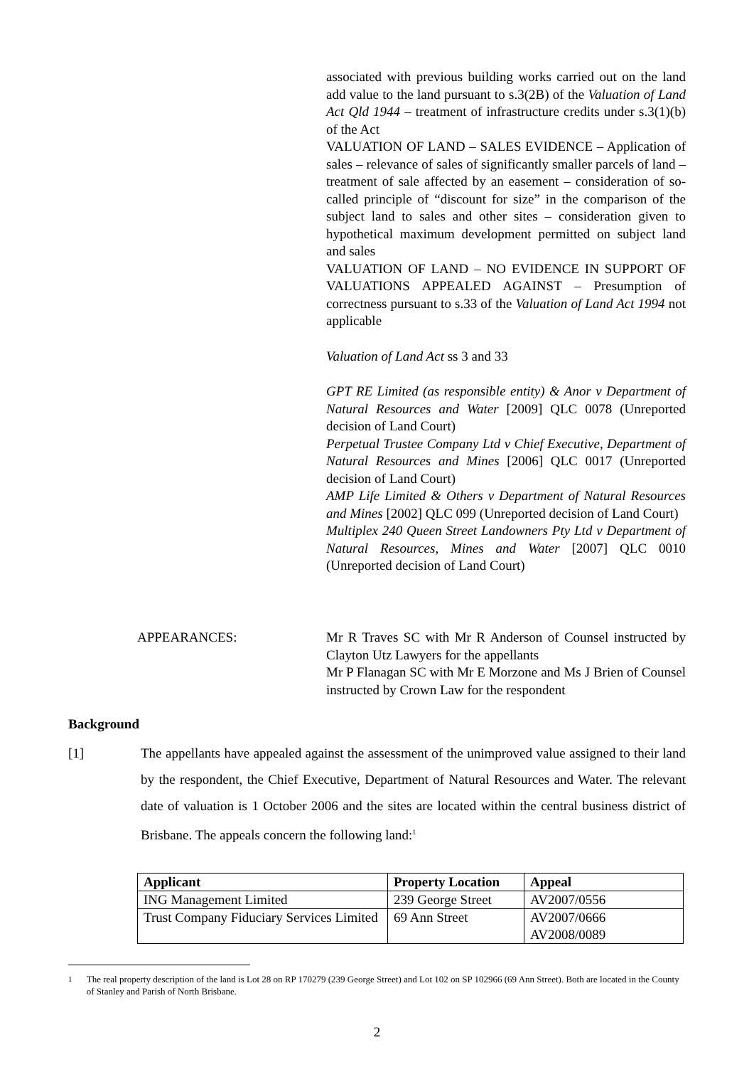associated with previous building works carried out on the land add value to the land pursuant to s.3(2B) of the Valuation of Land Act Qld 1944 – treatment of infrastructure credits under s.3(1)(b) of the Act
VALUATION OF LAND – SALES EVIDENCE – Application of sales – relevance of sales of significantly smaller parcels of land – treatment of sale affected by an easement – consideration of so-called principle of “discount for size” in the comparison of the subject land to sales and other sites – consideration given to hypothetical maximum development permitted on subject land and sales
VALUATION OF LAND – NO EVIDENCE IN SUPPORT OF VALUATIONS APPEALED AGAINST – Presumption of correctness pursuant to s.33 of the Valuation of Land Act 1994 not applicable
Valuation of Land Act ss 3 and 33
GPT RE Limited (as responsible entity) & Anor v Department of Natural Resources and Water [2009] QLC 0078 (Unreported decision of Land Court)
Perpetual Trustee Company Ltd v Chief Executive, Department of Natural Resources and Mines [2006] QLC 0017 (Unreported decision of Land Court)
AMP Life Limited & Others v Department of Natural Resources and Mines [2002] QLC 099 (Unreported decision of Land Court)
Multiplex 240 Queen Street Landowners Pty Ltd v Department of Natural Resources, Mines and Water [2007] QLC 0010 (Unreported decision of Land Court)
APPEARANCES: Mr R Traves SC with Mr R Anderson of Counsel instructed by Clayton Utz Lawyers for the appellants
Mr P Flanagan SC with Mr E Morzone and Ms J Brien of Counsel instructed by Crown Law for the respondent
Background
[1] The appellants have appealed against the assessment of the unimproved value assigned to their land by the respondent, the Chief Executive, Department of Natural Resources and Water. The relevant date of valuation is 1 October 2006 and the sites are located within the central business district of Brisbane. The appeals concern the following land:<sup>1</sup>
| Applicant | Property Location | Appeal |
| --- | --- | --- |
| ING Management Limited | 239 George Street | AV2007/0556 |
| Trust Company Fiduciary Services Limited | 69 Ann Street | AV2007/0666 AV2008/0089 |
<sup>1</sup> The real property description of the land is Lot 28 on RP 170279 (239 George Street) and Lot 102 on SP 102966 (69 Ann Street). Both are located in the County of Stanley and Parish of North Brisbane.
2